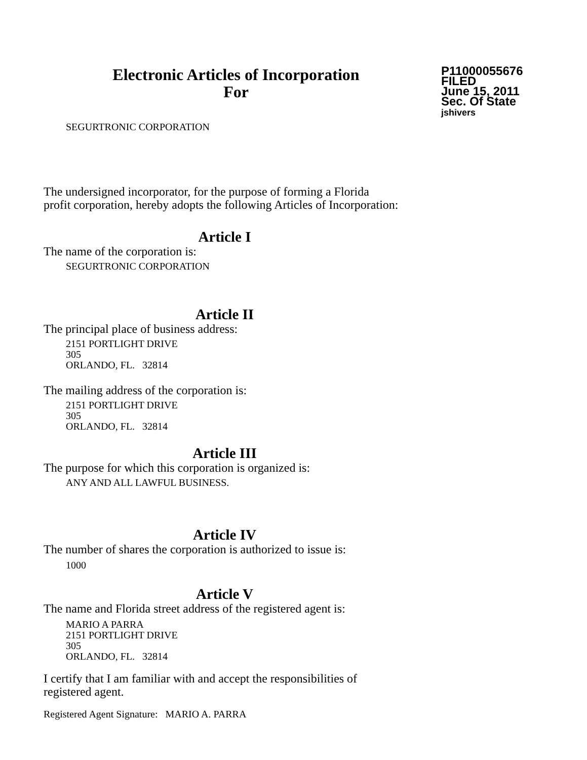Electronic Articles of Incorporation
For
P11000055676
FILED
June 15, 2011
Sec. Of State
jshivers
SEGURTRONIC CORPORATION
The undersigned incorporator, for the purpose of forming a Florida
profit corporation, hereby adopts the following Articles of Incorporation:
Article I
The name of the corporation is:
SEGURTRONIC CORPORATION
Article II
The principal place of business address:
2151 PORTLIGHT DRIVE
305
ORLANDO, FL. 32814
The mailing address of the corporation is:
2151 PORTLIGHT DRIVE
305
ORLANDO, FL. 32814
Article III
The purpose for which this corporation is organized is:
ANY AND ALL LAWFUL BUSINESS.
Article IV
The number of shares the corporation is authorized to issue is:
1000
Article V
The name and Florida street address of the registered agent is:
MARIO A PARRA
2151 PORTLIGHT DRIVE
305
ORLANDO, FL. 32814
I certify that I am familiar with and accept the responsibilities of
registered agent.
Registered Agent Signature: MARIO A. PARRA